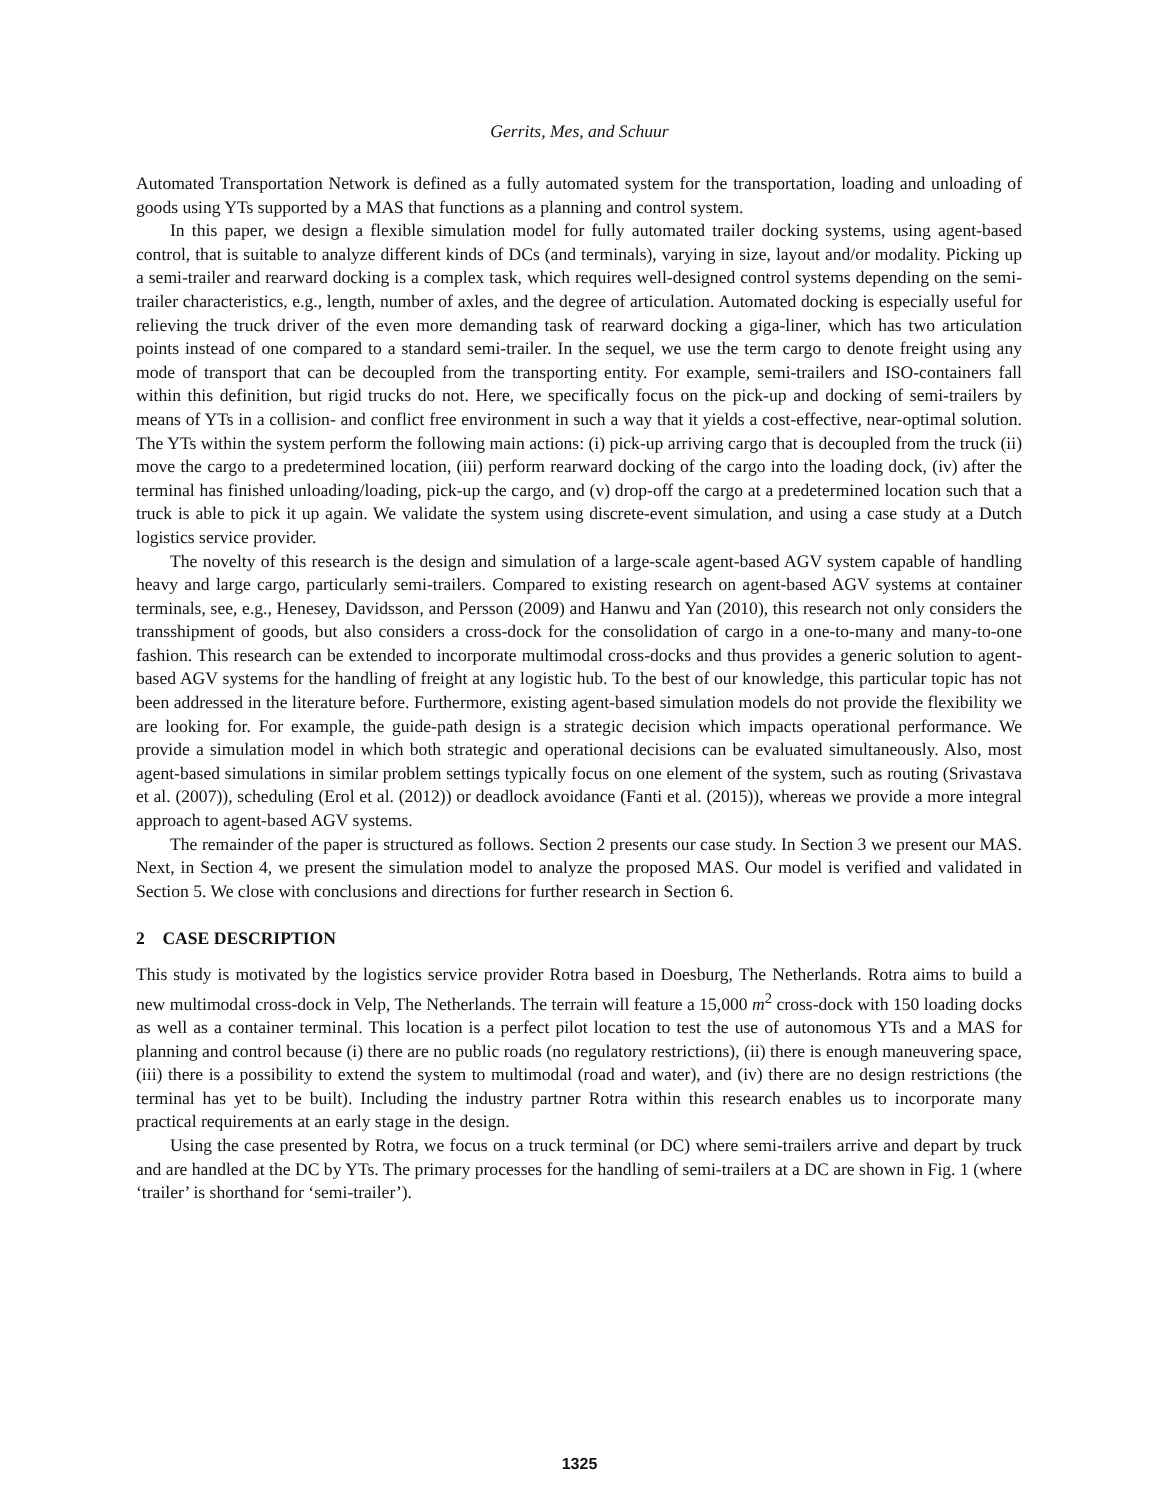Gerrits, Mes, and Schuur
Automated Transportation Network is defined as a fully automated system for the transportation, loading and unloading of goods using YTs supported by a MAS that functions as a planning and control system.
In this paper, we design a flexible simulation model for fully automated trailer docking systems, using agent-based control, that is suitable to analyze different kinds of DCs (and terminals), varying in size, layout and/or modality. Picking up a semi-trailer and rearward docking is a complex task, which requires well-designed control systems depending on the semi-trailer characteristics, e.g., length, number of axles, and the degree of articulation. Automated docking is especially useful for relieving the truck driver of the even more demanding task of rearward docking a giga-liner, which has two articulation points instead of one compared to a standard semi-trailer. In the sequel, we use the term cargo to denote freight using any mode of transport that can be decoupled from the transporting entity. For example, semi-trailers and ISO-containers fall within this definition, but rigid trucks do not. Here, we specifically focus on the pick-up and docking of semi-trailers by means of YTs in a collision- and conflict free environment in such a way that it yields a cost-effective, near-optimal solution. The YTs within the system perform the following main actions: (i) pick-up arriving cargo that is decoupled from the truck (ii) move the cargo to a predetermined location, (iii) perform rearward docking of the cargo into the loading dock, (iv) after the terminal has finished unloading/loading, pick-up the cargo, and (v) drop-off the cargo at a predetermined location such that a truck is able to pick it up again. We validate the system using discrete-event simulation, and using a case study at a Dutch logistics service provider.
The novelty of this research is the design and simulation of a large-scale agent-based AGV system capable of handling heavy and large cargo, particularly semi-trailers. Compared to existing research on agent-based AGV systems at container terminals, see, e.g., Henesey, Davidsson, and Persson (2009) and Hanwu and Yan (2010), this research not only considers the transshipment of goods, but also considers a cross-dock for the consolidation of cargo in a one-to-many and many-to-one fashion. This research can be extended to incorporate multimodal cross-docks and thus provides a generic solution to agent-based AGV systems for the handling of freight at any logistic hub. To the best of our knowledge, this particular topic has not been addressed in the literature before. Furthermore, existing agent-based simulation models do not provide the flexibility we are looking for. For example, the guide-path design is a strategic decision which impacts operational performance. We provide a simulation model in which both strategic and operational decisions can be evaluated simultaneously. Also, most agent-based simulations in similar problem settings typically focus on one element of the system, such as routing (Srivastava et al. (2007)), scheduling (Erol et al. (2012)) or deadlock avoidance (Fanti et al. (2015)), whereas we provide a more integral approach to agent-based AGV systems.
The remainder of the paper is structured as follows. Section 2 presents our case study. In Section 3 we present our MAS. Next, in Section 4, we present the simulation model to analyze the proposed MAS. Our model is verified and validated in Section 5. We close with conclusions and directions for further research in Section 6.
2 CASE DESCRIPTION
This study is motivated by the logistics service provider Rotra based in Doesburg, The Netherlands. Rotra aims to build a new multimodal cross-dock in Velp, The Netherlands. The terrain will feature a 15,000 m<sup>2</sup> cross-dock with 150 loading docks as well as a container terminal. This location is a perfect pilot location to test the use of autonomous YTs and a MAS for planning and control because (i) there are no public roads (no regulatory restrictions), (ii) there is enough maneuvering space, (iii) there is a possibility to extend the system to multimodal (road and water), and (iv) there are no design restrictions (the terminal has yet to be built). Including the industry partner Rotra within this research enables us to incorporate many practical requirements at an early stage in the design.
Using the case presented by Rotra, we focus on a truck terminal (or DC) where semi-trailers arrive and depart by truck and are handled at the DC by YTs. The primary processes for the handling of semi-trailers at a DC are shown in Fig. 1 (where ‘trailer’ is shorthand for ‘semi-trailer’).
1325